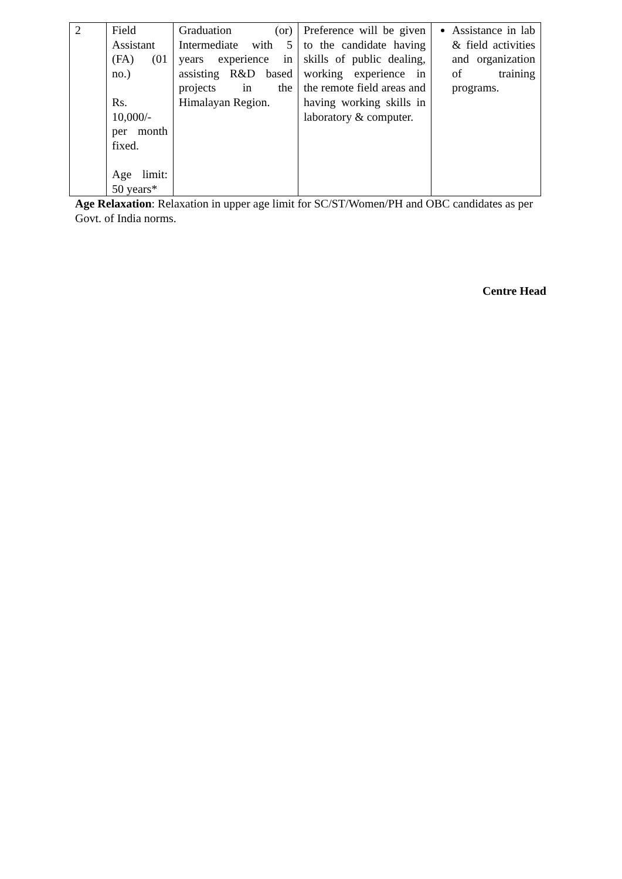| 2 | Field Assistant (FA) (01 no.) Rs. 10,000/- per month fixed. Age limit: 50 years* | Graduation (or) Intermediate with 5 years experience in assisting R&D based projects in the Himalayan Region. | Preference will be given to the candidate having skills of public dealing, working experience in the remote field areas and having working skills in laboratory & computer. | Assistance in lab & field activities and organization of training programs. |
Age Relaxation: Relaxation in upper age limit for SC/ST/Women/PH and OBC candidates as per Govt. of India norms.
Centre Head